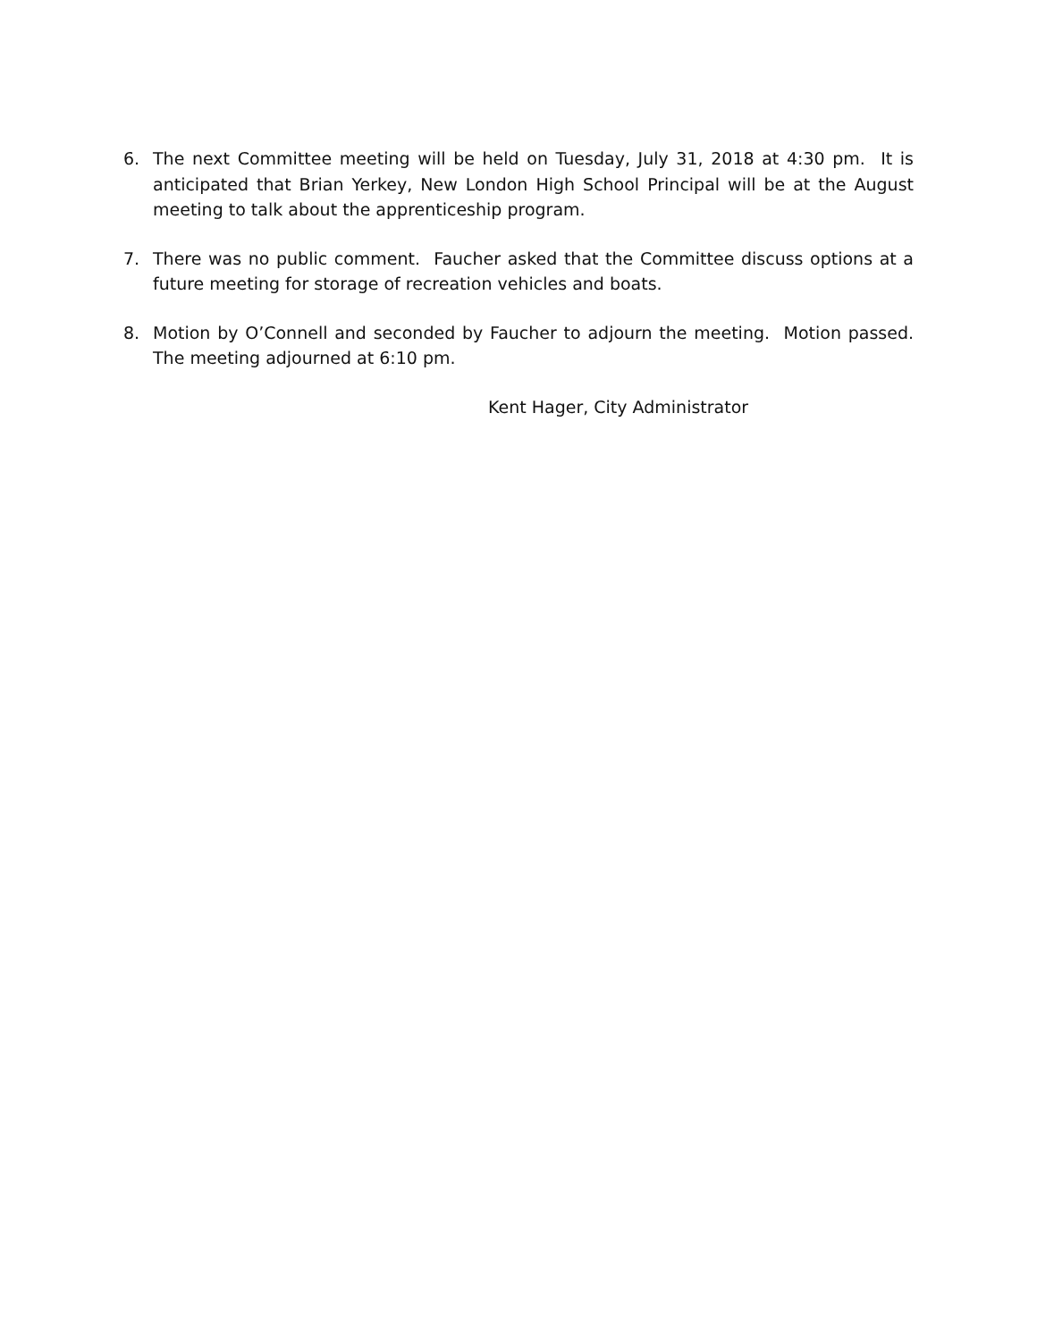6. The next Committee meeting will be held on Tuesday, July 31, 2018 at 4:30 pm. It is anticipated that Brian Yerkey, New London High School Principal will be at the August meeting to talk about the apprenticeship program.
7. There was no public comment. Faucher asked that the Committee discuss options at a future meeting for storage of recreation vehicles and boats.
8. Motion by O’Connell and seconded by Faucher to adjourn the meeting. Motion passed. The meeting adjourned at 6:10 pm.
Kent Hager, City Administrator